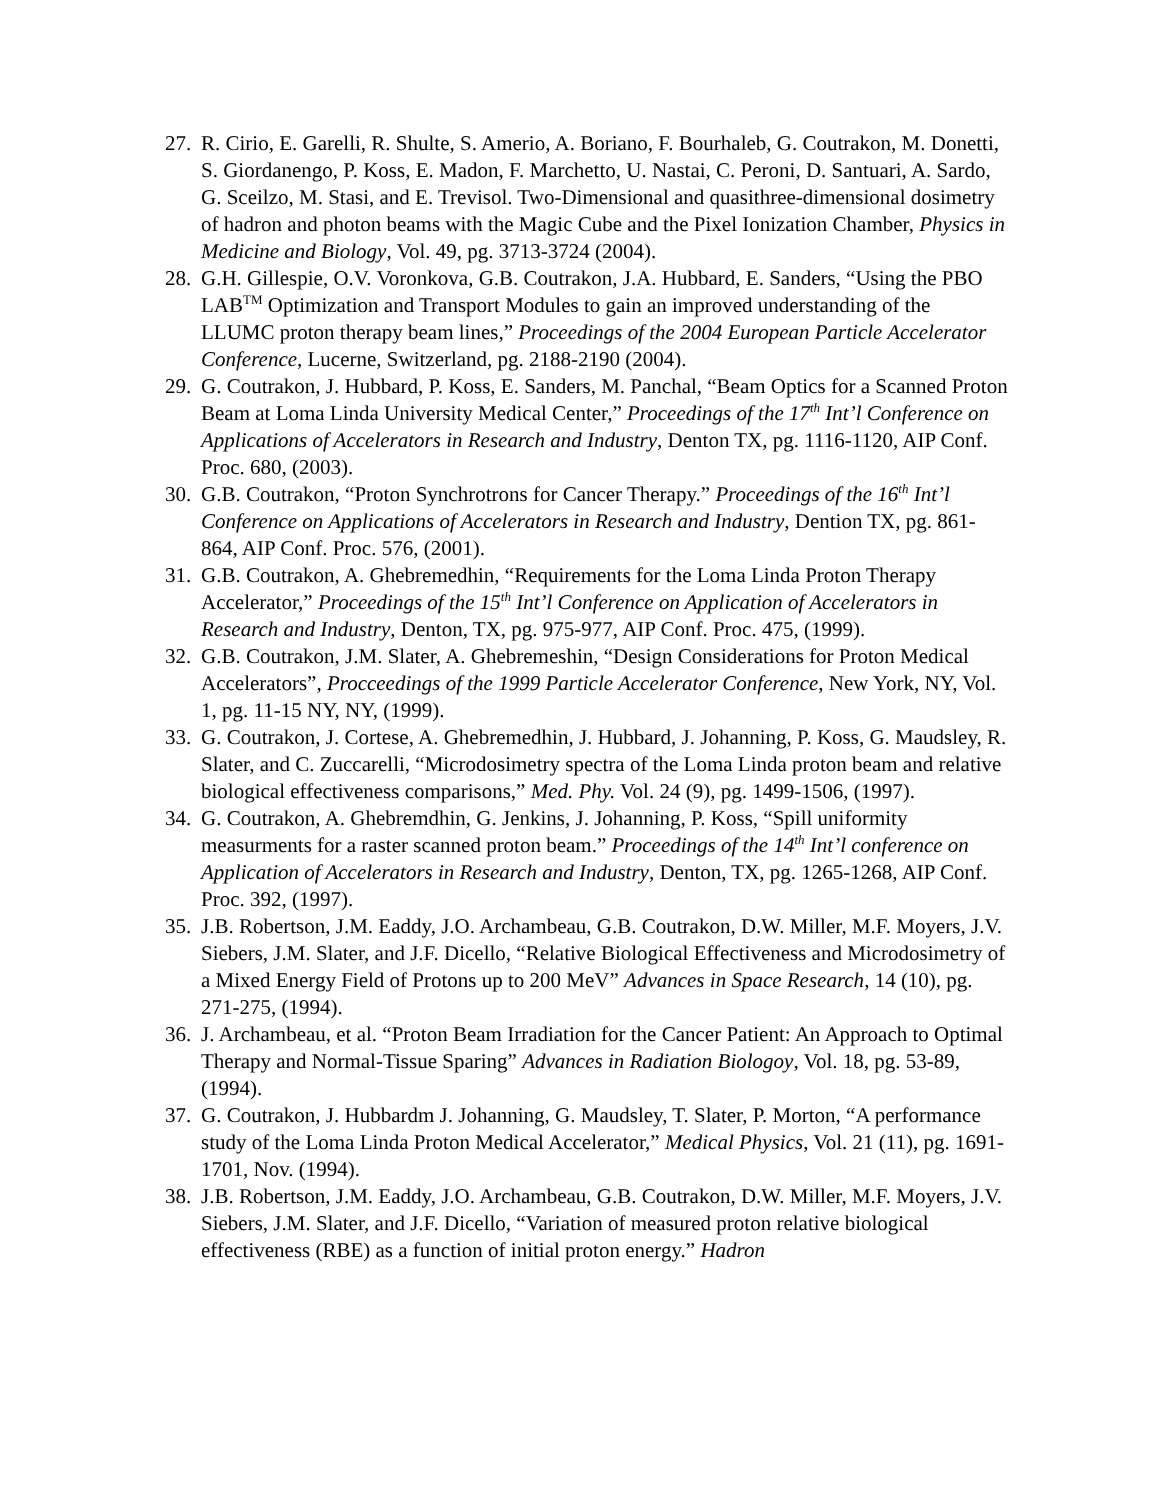27. R. Cirio, E. Garelli, R. Shulte, S. Amerio, A. Boriano, F. Bourhaleb, G. Coutrakon, M. Donetti, S. Giordanengo, P. Koss, E. Madon, F. Marchetto, U. Nastai, C. Peroni, D. Santuari, A. Sardo, G. Sceilzo, M. Stasi, and E. Trevisol. Two-Dimensional and quasithree-dimensional dosimetry of hadron and photon beams with the Magic Cube and the Pixel Ionization Chamber, Physics in Medicine and Biology, Vol. 49, pg. 3713-3724 (2004).
28. G.H. Gillespie, O.V. Voronkova, G.B. Coutrakon, J.A. Hubbard, E. Sanders, “Using the PBO LAB<sup>TM</sup> Optimization and Transport Modules to gain an improved understanding of the LLUMC proton therapy beam lines,” Proceedings of the 2004 European Particle Accelerator Conference, Lucerne, Switzerland, pg. 2188-2190 (2004).
29. G. Coutrakon, J. Hubbard, P. Koss, E. Sanders, M. Panchal, “Beam Optics for a Scanned Proton Beam at Loma Linda University Medical Center,” Proceedings of the 17<sup>th</sup> Int’l Conference on Applications of Accelerators in Research and Industry, Denton TX, pg. 1116-1120, AIP Conf. Proc. 680, (2003).
30. G.B. Coutrakon, “Proton Synchrotrons for Cancer Therapy.” Proceedings of the 16<sup>th</sup> Int’l Conference on Applications of Accelerators in Research and Industry, Dention TX, pg. 861-864, AIP Conf. Proc. 576, (2001).
31. G.B. Coutrakon, A. Ghebremedhin, “Requirements for the Loma Linda Proton Therapy Accelerator,” Proceedings of the 15<sup>th</sup> Int’l Conference on Application of Accelerators in Research and Industry, Denton, TX, pg. 975-977, AIP Conf. Proc. 475, (1999).
32. G.B. Coutrakon, J.M. Slater, A. Ghebremeshin, “Design Considerations for Proton Medical Accelerators”, Procceedings of the 1999 Particle Accelerator Conference, New York, NY, Vol. 1, pg. 11-15 NY, NY, (1999).
33. G. Coutrakon, J. Cortese, A. Ghebremedhin, J. Hubbard, J. Johanning, P. Koss, G. Maudsley, R. Slater, and C. Zuccarelli, “Microdosimetry spectra of the Loma Linda proton beam and relative biological effectiveness comparisons,” Med. Phy. Vol. 24 (9), pg. 1499-1506, (1997).
34. G. Coutrakon, A. Ghebremdhin, G. Jenkins, J. Johanning, P. Koss, “Spill uniformity measurments for a raster scanned proton beam.” Proceedings of the 14<sup>th</sup> Int’l conference on Application of Accelerators in Research and Industry, Denton, TX, pg. 1265-1268, AIP Conf. Proc. 392, (1997).
35. J.B. Robertson, J.M. Eaddy, J.O. Archambeau, G.B. Coutrakon, D.W. Miller, M.F. Moyers, J.V. Siebers, J.M. Slater, and J.F. Dicello, “Relative Biological Effectiveness and Microdosimetry of a Mixed Energy Field of Protons up to 200 MeV” Advances in Space Research, 14 (10), pg. 271-275, (1994).
36. J. Archambeau, et al. “Proton Beam Irradiation for the Cancer Patient: An Approach to Optimal Therapy and Normal-Tissue Sparing” Advances in Radiation Biologoy, Vol. 18, pg. 53-89, (1994).
37. G. Coutrakon, J. Hubbardm J. Johanning, G. Maudsley, T. Slater, P. Morton, “A performance study of the Loma Linda Proton Medical Accelerator,” Medical Physics, Vol. 21 (11), pg. 1691-1701, Nov. (1994).
38. J.B. Robertson, J.M. Eaddy, J.O. Archambeau, G.B. Coutrakon, D.W. Miller, M.F. Moyers, J.V. Siebers, J.M. Slater, and J.F. Dicello, “Variation of measured proton relative biological effectiveness (RBE) as a function of initial proton energy.” Hadron